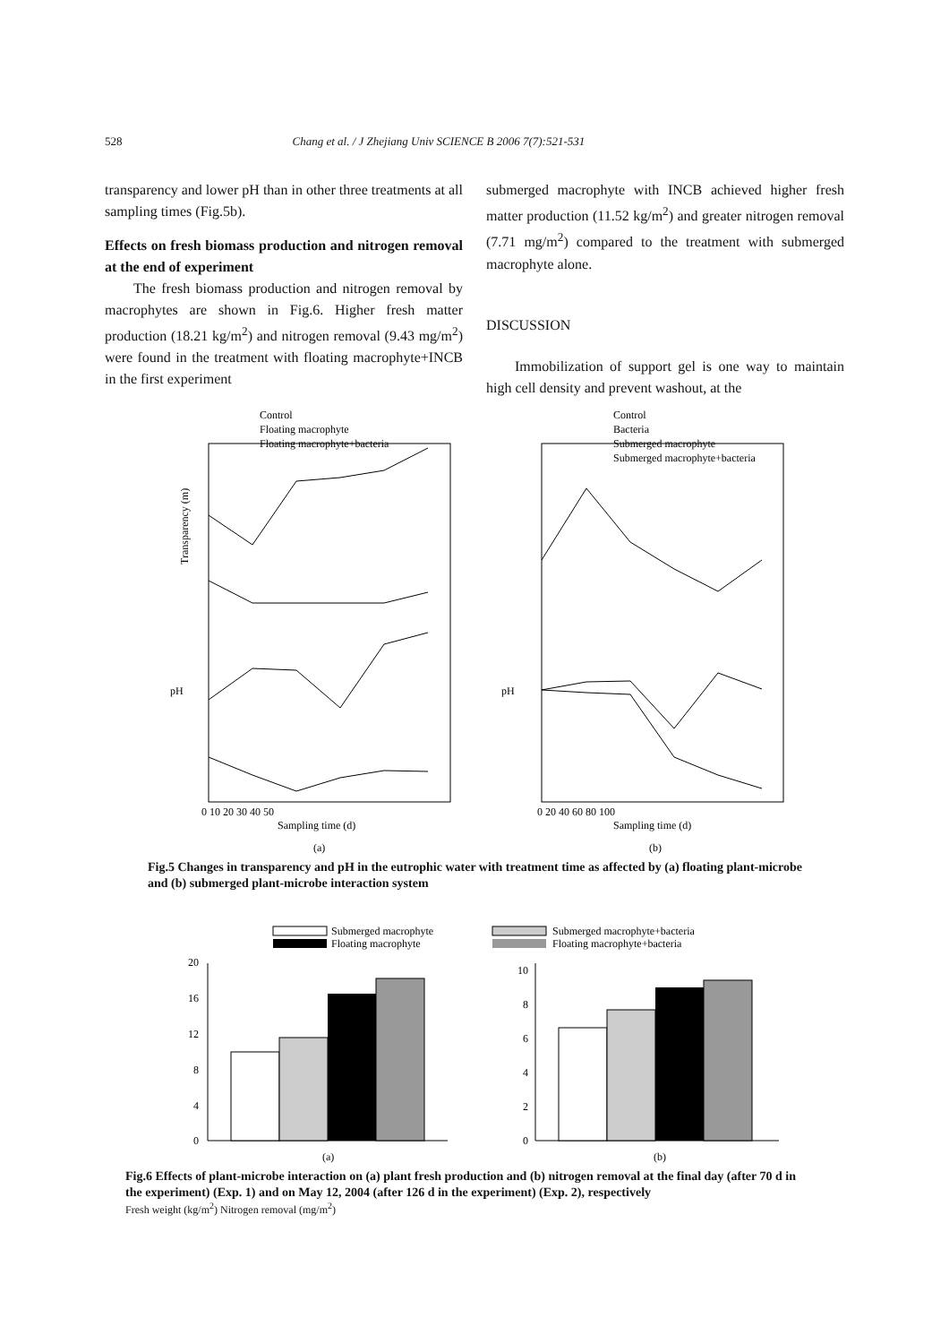528 Chang et al. / J Zhejiang Univ SCIENCE B 2006 7(7):521-531
transparency and lower pH than in other three treatments at all sampling times (Fig.5b).
Effects on fresh biomass production and nitrogen removal at the end of experiment
The fresh biomass production and nitrogen removal by macrophytes are shown in Fig.6. Higher fresh matter production (18.21 kg/m<sup>2</sup>) and nitrogen removal (9.43 mg/m<sup>2</sup>) were found in the treatment with floating macrophyte+INCB in the first experiment
submerged macrophyte with INCB achieved higher fresh matter production (11.52 kg/m<sup>2</sup>) and greater nitrogen removal (7.71 mg/m<sup>2</sup>) compared to the treatment with submerged macrophyte alone.
DISCUSSION
Immobilization of support gel is one way to maintain high cell density and prevent washout, at the
Control
Floating macrophyte
Floating macrophyte+bacteria
Control
Bacteria
Submerged macrophyte
Submerged macrophyte+bacteria
Transparency (m)
Sampling time (d)
(a)
Sampling time (d)
(b)
pH
pH
0 10 20 30 40 50
0 20 40 60 80 100
Fig.5 Changes in transparency and pH in the eutrophic water with treatment time as affected by (a) floating plant-microbe and (b) submerged plant-microbe interaction system
Submerged macrophyte
Floating macrophyte
Submerged macrophyte+bacteria
Floating macrophyte+bacteria
20
16
12
8
4
0
10
8
6
4
2
0
(a)
(b)
Fig.6 Effects of plant-microbe interaction on (a) plant fresh production and (b) nitrogen removal at the final day (after 70 d in the experiment) (Exp. 1) and on May 12, 2004 (after 126 d in the experiment) (Exp. 2), respectively
Fresh weight (kg/m<sup>2</sup>) Nitrogen removal (mg/m<sup>2</sup>)